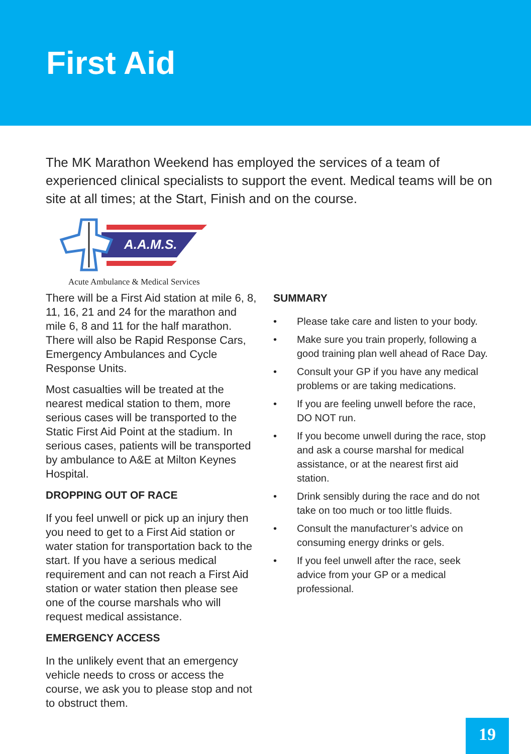First Aid
The MK Marathon Weekend has employed the services of a team of experienced clinical specialists to support the event. Medical teams will be on site at all times; at the Start, Finish and on the course.
A.A.M.S.
Acute Ambulance & Medical Services
There will be a First Aid station at mile 6, 8, 11, 16, 21 and 24 for the marathon and mile 6, 8 and 11 for the half marathon. There will also be Rapid Response Cars, Emergency Ambulances and Cycle Response Units.
Most casualties will be treated at the nearest medical station to them, more serious cases will be transported to the Static First Aid Point at the stadium. In serious cases, patients will be transported by ambulance to A&E at Milton Keynes Hospital.
DROPPING OUT OF RACE
If you feel unwell or pick up an injury then you need to get to a First Aid station or water station for transportation back to the start. If you have a serious medical requirement and can not reach a First Aid station or water station then please see one of the course marshals who will request medical assistance.
EMERGENCY ACCESS
In the unlikely event that an emergency vehicle needs to cross or access the course, we ask you to please stop and not to obstruct them.
SUMMARY
• Please take care and listen to your body.
• Make sure you train properly, following a good training plan well ahead of Race Day.
• Consult your GP if you have any medical problems or are taking medications.
• If you are feeling unwell before the race, DO NOT run.
• If you become unwell during the race, stop and ask a course marshal for medical assistance, or at the nearest first aid station.
• Drink sensibly during the race and do not take on too much or too little fluids.
• Consult the manufacturer’s advice on consuming energy drinks or gels.
• If you feel unwell after the race, seek advice from your GP or a medical professional.
19